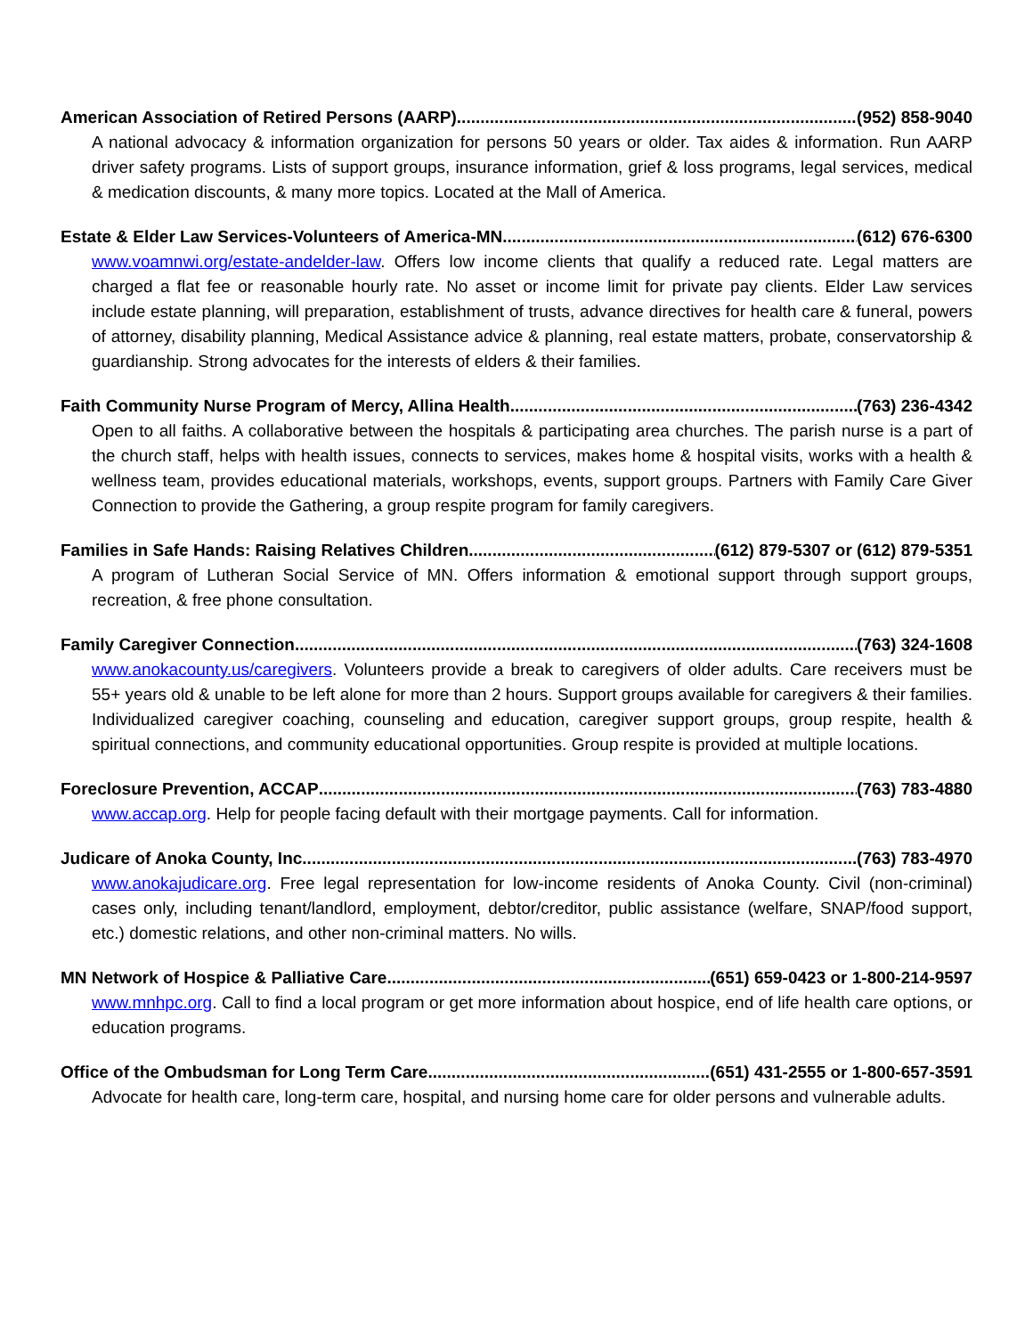American Association of Retired Persons (AARP) (952) 858-9040
A national advocacy & information organization for persons 50 years or older. Tax aides & information. Run AARP driver safety programs. Lists of support groups, insurance information, grief & loss programs, legal services, medical & medication discounts, & many more topics. Located at the Mall of America.
Estate & Elder Law Services-Volunteers of America-MN (612) 676-6300
www.voamnwi.org/estate-andelder-law. Offers low income clients that qualify a reduced rate. Legal matters are charged a flat fee or reasonable hourly rate. No asset or income limit for private pay clients. Elder Law services include estate planning, will preparation, establishment of trusts, advance directives for health care & funeral, powers of attorney, disability planning, Medical Assistance advice & planning, real estate matters, probate, conservatorship & guardianship. Strong advocates for the interests of elders & their families.
Faith Community Nurse Program of Mercy, Allina Health (763) 236-4342
Open to all faiths. A collaborative between the hospitals & participating area churches. The parish nurse is a part of the church staff, helps with health issues, connects to services, makes home & hospital visits, works with a health & wellness team, provides educational materials, workshops, events, support groups. Partners with Family Care Giver Connection to provide the Gathering, a group respite program for family caregivers.
Families in Safe Hands: Raising Relatives Children (612) 879-5307 or (612) 879-5351
A program of Lutheran Social Service of MN. Offers information & emotional support through support groups, recreation, & free phone consultation.
Family Caregiver Connection (763) 324-1608
www.anokacounty.us/caregivers. Volunteers provide a break to caregivers of older adults. Care receivers must be 55+ years old & unable to be left alone for more than 2 hours. Support groups available for caregivers & their families. Individualized caregiver coaching, counseling and education, caregiver support groups, group respite, health & spiritual connections, and community educational opportunities. Group respite is provided at multiple locations.
Foreclosure Prevention, ACCAP (763) 783-4880
www.accap.org. Help for people facing default with their mortgage payments. Call for information.
Judicare of Anoka County, Inc. (763) 783-4970
www.anokajudicare.org. Free legal representation for low-income residents of Anoka County. Civil (non-criminal) cases only, including tenant/landlord, employment, debtor/creditor, public assistance (welfare, SNAP/food support, etc.) domestic relations, and other non-criminal matters. No wills.
MN Network of Hospice & Palliative Care (651) 659-0423 or 1-800-214-9597
www.mnhpc.org. Call to find a local program or get more information about hospice, end of life health care options, or education programs.
Office of the Ombudsman for Long Term Care (651) 431-2555 or 1-800-657-3591
Advocate for health care, long-term care, hospital, and nursing home care for older persons and vulnerable adults.